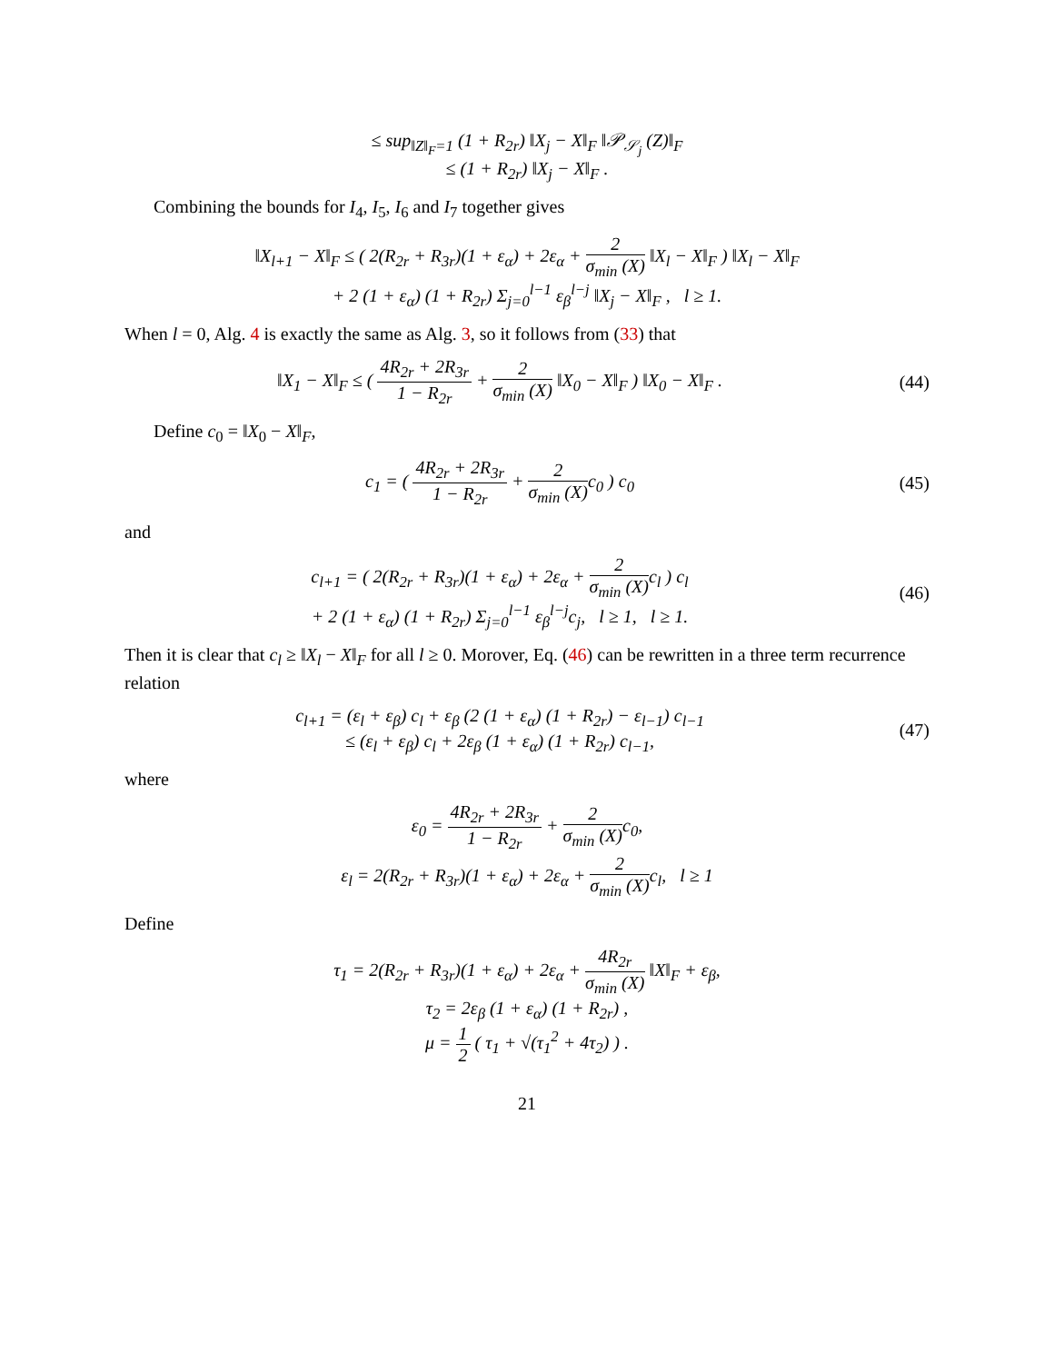≤ sup<sub>‖Z‖<sub>F</sub>=1</sub> (1 + R<sub>2r</sub>) ‖X<sub>j</sub> − X‖<sub>F</sub> ‖𝒫<sub>𝒮<sub>j</sub></sub> (Z)‖<sub>F</sub>
≤ (1 + R<sub>2r</sub>) ‖X<sub>j</sub> − X‖<sub>F</sub> .
Combining the bounds for I<sub>4</sub>, I<sub>5</sub>, I<sub>6</sub> and I<sub>7</sub> together gives
‖X<sub>l+1</sub> − X‖<sub>F</sub> ≤ ( 2(R<sub>2r</sub> + R<sub>3r</sub>)(1 + ε<sub>α</sub>) + 2ε<sub>α</sub> + 2 σ<sub>min</sub> (X) ‖X<sub>l</sub> − X‖<sub>F</sub> ) ‖X<sub>l</sub> − X‖<sub>F</sub>
+ 2 (1 + ε<sub>α</sub>) (1 + R<sub>2r</sub>) Σ<sub>j=0</sub><sup>l−1</sup> ε<sub>β</sub><sup>l−j</sup> ‖X<sub>j</sub> − X‖<sub>F</sub> , l ≥ 1.
When l = 0, Alg. 4 is exactly the same as Alg. 3, so it follows from (33) that
‖X<sub>1</sub> − X‖<sub>F</sub> ≤ ( 4R<sub>2r</sub> + 2R<sub>3r</sub> 1 − R<sub>2r</sub> + 2 σ<sub>min</sub> (X) ‖X<sub>0</sub> − X‖<sub>F</sub> ) ‖X<sub>0</sub> − X‖<sub>F</sub> .
(44)
Define c<sub>0</sub> = ‖X<sub>0</sub> − X‖<sub>F</sub>,
c<sub>1</sub> = ( 4R<sub>2r</sub> + 2R<sub>3r</sub> 1 − R<sub>2r</sub> + 2 σ<sub>min</sub> (X) c<sub>0</sub> ) c<sub>0</sub>
(45)
and
c<sub>l+1</sub> = ( 2(R<sub>2r</sub> + R<sub>3r</sub>)(1 + ε<sub>α</sub>) + 2ε<sub>α</sub> + 2 σ<sub>min</sub> (X) c<sub>l</sub> ) c<sub>l</sub>
+ 2 (1 + ε<sub>α</sub>) (1 + R<sub>2r</sub>) Σ<sub>j=0</sub><sup>l−1</sup> ε<sub>β</sub><sup>l−j</sup>c<sub>j</sub>, l ≥ 1, l ≥ 1.
(46)
Then it is clear that c<sub>l</sub> ≥ ‖X<sub>l</sub> − X‖<sub>F</sub> for all l ≥ 0. Morover, Eq. (46) can be rewritten in a three term recurrence relation
c<sub>l+1</sub> = (ε<sub>l</sub> + ε<sub>β</sub>) c<sub>l</sub> + ε<sub>β</sub> (2 (1 + ε<sub>α</sub>) (1 + R<sub>2r</sub>) − ε<sub>l−1</sub>) c<sub>l−1</sub>
≤ (ε<sub>l</sub> + ε<sub>β</sub>) c<sub>l</sub> + 2ε<sub>β</sub> (1 + ε<sub>α</sub>) (1 + R<sub>2r</sub>) c<sub>l−1</sub>,
(47)
where
ε<sub>0</sub> = 4R<sub>2r</sub> + 2R<sub>3r</sub> 1 − R<sub>2r</sub> + 2 σ<sub>min</sub> (X) c<sub>0</sub>,
ε<sub>l</sub> = 2(R<sub>2r</sub> + R<sub>3r</sub>)(1 + ε<sub>α</sub>) + 2ε<sub>α</sub> + 2 σ<sub>min</sub> (X) c<sub>l</sub>, l ≥ 1
Define
τ<sub>1</sub> = 2(R<sub>2r</sub> + R<sub>3r</sub>)(1 + ε<sub>α</sub>) + 2ε<sub>α</sub> + 4R<sub>2r</sub> σ<sub>min</sub> (X) ‖X‖<sub>F</sub> + ε<sub>β</sub>,
τ<sub>2</sub> = 2ε<sub>β</sub> (1 + ε<sub>α</sub>) (1 + R<sub>2r</sub>) ,
μ = 1 2 ( τ<sub>1</sub> + √(τ<sub>1</sub><sup>2</sup> + 4τ<sub>2</sub>) ) .
21